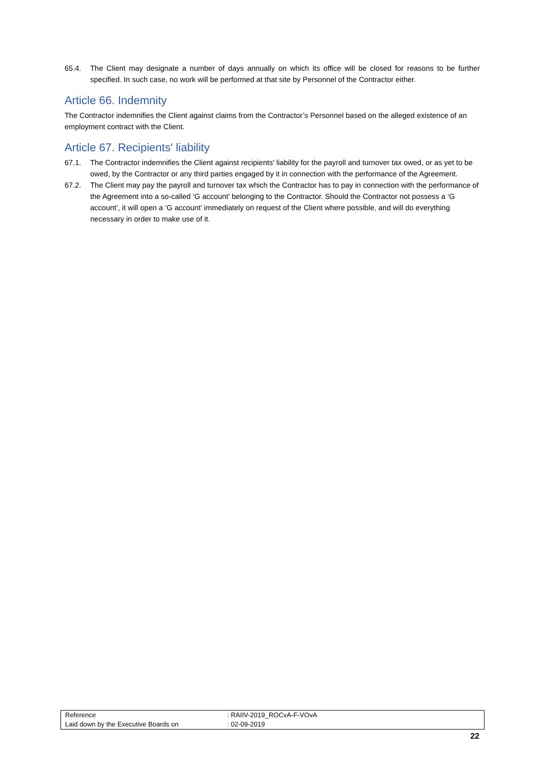65.4. The Client may designate a number of days annually on which its office will be closed for reasons to be further specified. In such case, no work will be performed at that site by Personnel of the Contractor either.
Article 66. Indemnity
The Contractor indemnifies the Client against claims from the Contractor’s Personnel based on the alleged existence of an employment contract with the Client.
Article 67. Recipients' liability
67.1. The Contractor indemnifies the Client against recipients' liability for the payroll and turnover tax owed, or as yet to be owed, by the Contractor or any third parties engaged by it in connection with the performance of the Agreement.
67.2. The Client may pay the payroll and turnover tax which the Contractor has to pay in connection with the performance of the Agreement into a so-called ‘G account’ belonging to the Contractor. Should the Contractor not possess a ‘G account’, it will open a ‘G account’ immediately on request of the Client where possible, and will do everything necessary in order to make use of it.
| Reference | : RAIIV-2019_ROCvA-F-VOvA |
| Laid down by the Executive Boards on | : 02-09-2019 |
22